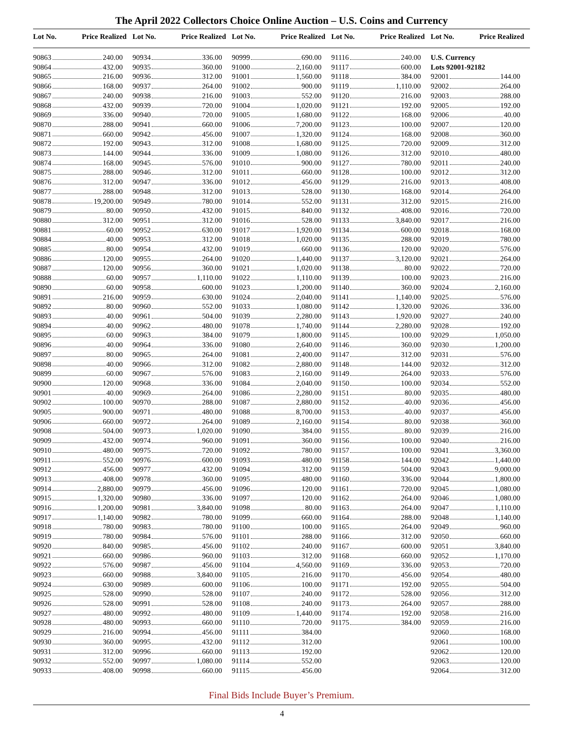The April 2022 Collectors Choice Online Auction – U.S. Coins and Currency
Lot No. Price Realized
90863 240.00
90864 432.00
90865 216.00
90866 168.00
90867 240.00
90868 432.00
90869 336.00
90870 288.00
90871 660.00
90872 192.00
90873 144.00
90874 168.00
90875 288.00
90876 312.00
90877 288.00
90878 19,200.00
90879 80.00
90880 312.00
90881 60.00
90884 40.00
90885 80.00
90886 120.00
90887 120.00
90888 60.00
90890 60.00
90891 216.00
90892 80.00
90893 40.00
90894 40.00
90895 60.00
90896 40.00
90897 80.00
90898 40.00
90899 60.00
90900 120.00
90901 40.00
90902 100.00
90905 900.00
90906 660.00
90908 504.00
90909 432.00
90910 480.00
90911 552.00
90912 456.00
90913 408.00
90914 2,880.00
90915 1,320.00
90916 1,200.00
90917 1,140.00
90918 780.00
90919 780.00
90920 840.00
90921 660.00
90922 576.00
90923 660.00
90924 630.00
90925 528.00
90926 528.00
90927 480.00
90928 480.00
90929 216.00
90930 360.00
90931 312.00
90932 552.00
90933 408.00
Lot No. Price Realized
90934 336.00
90935 360.00
90936 312.00
90937 264.00
90938 216.00
90939 720.00
90940 720.00
90941 660.00
90942 456.00
90943 312.00
90944 336.00
90945 576.00
90946 312.00
90947 336.00
90948 312.00
90949 780.00
90950 432.00
90951 312.00
90952 630.00
90953 312.00
90954 432.00
90955 264.00
90956 360.00
90957 1,110.00
90958 600.00
90959 630.00
90960 552.00
90961 504.00
90962 480.00
90963 384.00
90964 336.00
90965 264.00
90966 312.00
90967 576.00
90968 336.00
90969 264.00
90970 288.00
90971 480.00
90972 264.00
90973 1,020.00
90974 960.00
90975 720.00
90976 600.00
90977 432.00
90978 360.00
90979 456.00
90980 336.00
90981 3,840.00
90982 780.00
90983 780.00
90984 576.00
90985 456.00
90986 960.00
90987 456.00
90988 3,840.00
90989 600.00
90990 528.00
90991 528.00
90992 480.00
90993 660.00
90994 456.00
90995 432.00
90996 660.00
90997 1,080.00
90998 660.00
Lot No. Price Realized
90999 690.00
91000 2,160.00
91001 1,560.00
91002 900.00
91003 552.00
91004 1,020.00
91005 1,680.00
91006 7,200.00
91007 1,320.00
91008 1,680.00
91009 1,080.00
91010 900.00
91011 660.00
91012 456.00
91013 528.00
91014 552.00
91015 840.00
91016 528.00
91017 1,920.00
91018 1,020.00
91019 660.00
91020 1,440.00
91021 1,020.00
91022 1,110.00
91023 1,200.00
91024 2,040.00
91033 1,080.00
91039 2,280.00
91078 1,740.00
91079 1,800.00
91080 2,640.00
91081 2,400.00
91082 2,880.00
91083 2,160.00
91084 2,040.00
91086 2,280.00
91087 2,880.00
91088 8,700.00
91089 2,160.00
91090 384.00
91091 360.00
91092 780.00
91093 480.00
91094 312.00
91095 480.00
91096 120.00
91097 120.00
91098 80.00
91099 660.00
91100 100.00
91101 288.00
91102 240.00
91103 312.00
91104 4,560.00
91105 216.00
91106 100.00
91107 240.00
91108 240.00
91109 1,440.00
91110 720.00
91111 384.00
91112 312.00
91113 192.00
91114 552.00
91115 456.00
Lot No. Price Realized
91116 240.00
91117 600.00
91118 384.00
91119 1,110.00
91120 216.00
91121 192.00
91122 168.00
91123 100.00
91124 168.00
91125 720.00
91126 312.00
91127 780.00
91128 100.00
91129 216.00
91130 168.00
91131 312.00
91132 408.00
91133 3,840.00
91134 600.00
91135 288.00
91136 120.00
91137 3,120.00
91138 80.00
91139 100.00
91140 360.00
91141 1,140.00
91142 1,320.00
91143 1,920.00
91144 2,280.00
91145 100.00
91146 360.00
91147 312.00
91148 144.00
91149 264.00
91150 100.00
91151 80.00
91152 40.00
91153 40.00
91154 80.00
91155 80.00
91156 100.00
91157 100.00
91158 144.00
91159 504.00
91160 336.00
91161 720.00
91162 264.00
91163 264.00
91164 288.00
91165 264.00
91166 312.00
91167 600.00
91168 660.00
91169 336.00
91170 456.00
91171 192.00
91172 528.00
91173 264.00
91174 192.00
91175 384.00
Lot No. Price Realized
U.S. Currency
Lots 92001-92182
92001 144.00
92002 264.00
92003 288.00
92005 192.00
92006 40.00
92007 120.00
92008 360.00
92009 312.00
92010 480.00
92011 240.00
92012 312.00
92013 408.00
92014 264.00
92015 216.00
92016 720.00
92017 216.00
92018 168.00
92019 780.00
92020 576.00
92021 264.00
92022 720.00
92023 216.00
92024 2,160.00
92025 576.00
92026 336.00
92027 240.00
92028 192.00
92029 1,050.00
92030 1,200.00
92031 576.00
92032 312.00
92033 576.00
92034 552.00
92035 480.00
92036 456.00
92037 456.00
92038 360.00
92039 216.00
92040 216.00
92041 3,360.00
92042 1,440.00
92043 9,000.00
92044 1,800.00
92045 1,080.00
92046 1,080.00
92047 1,110.00
92048 1,140.00
92049 960.00
92050 660.00
92051 3,840.00
92052 1,170.00
92053 720.00
92054 480.00
92055 504.00
92056 312.00
92057 288.00
92058 216.00
92059 216.00
92060 168.00
92061 100.00
92062 120.00
92063 120.00
92064 312.00
Final Bids Include Buyer’s Premium.
4